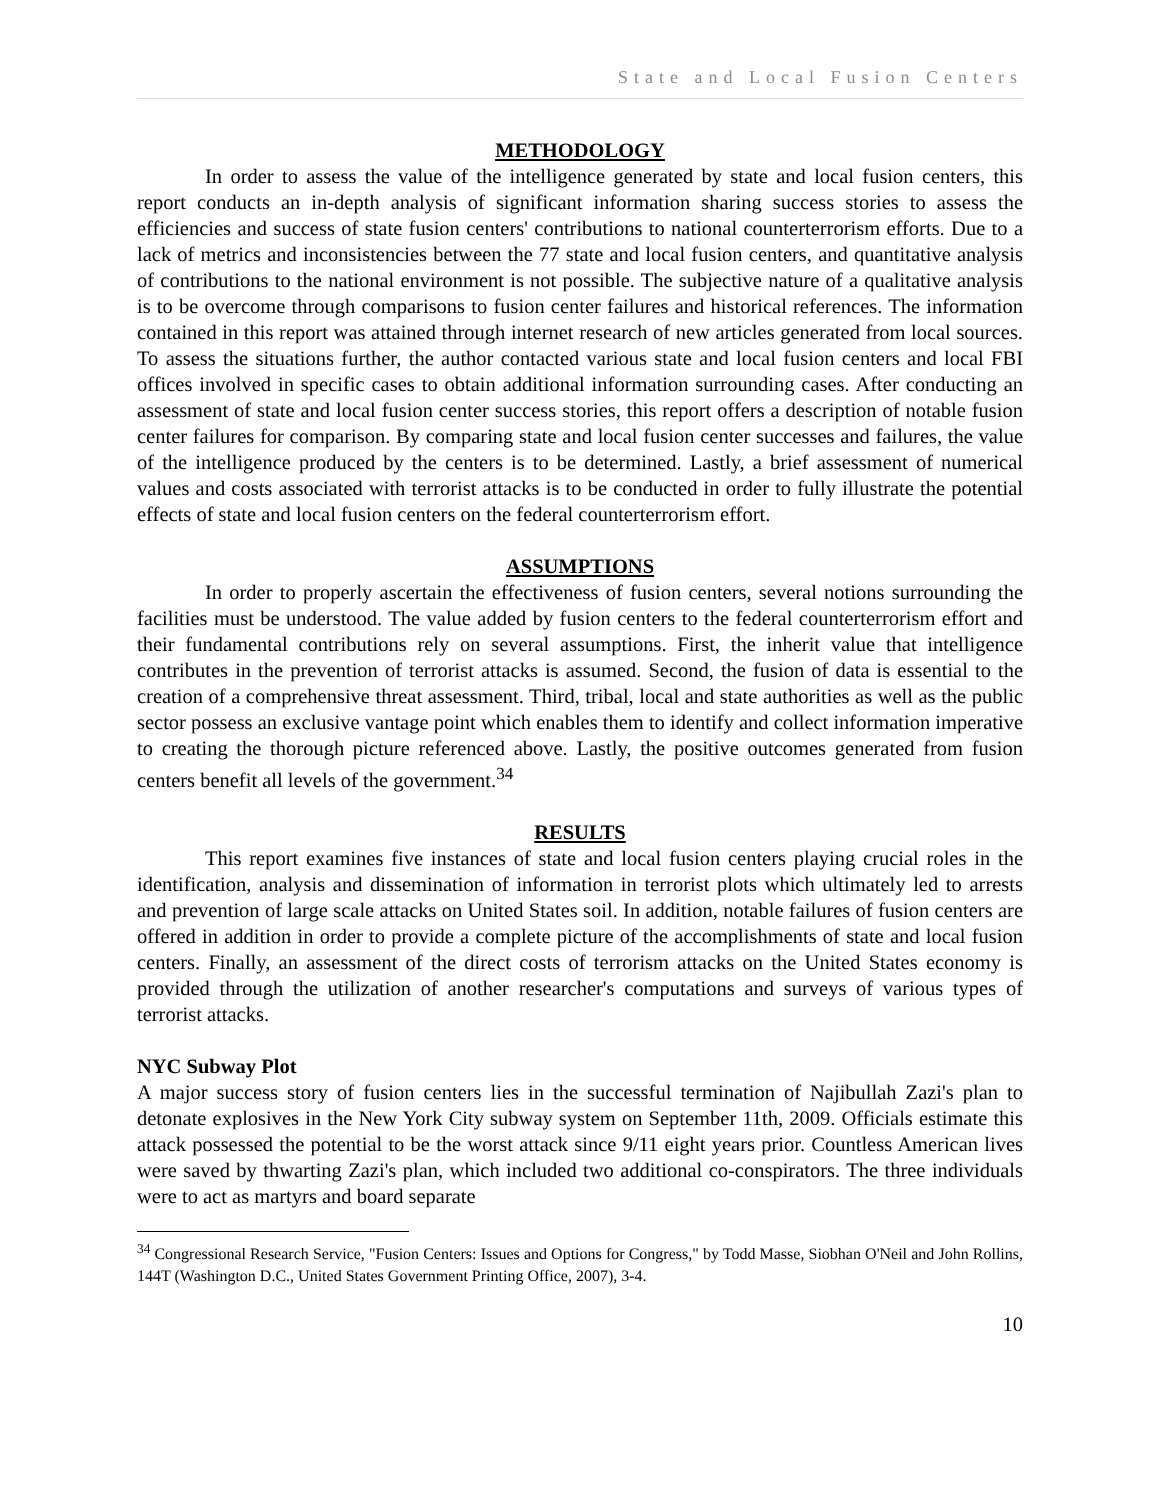State and Local Fusion Centers
METHODOLOGY
In order to assess the value of the intelligence generated by state and local fusion centers, this report conducts an in-depth analysis of significant information sharing success stories to assess the efficiencies and success of state fusion centers' contributions to national counterterrorism efforts. Due to a lack of metrics and inconsistencies between the 77 state and local fusion centers, and quantitative analysis of contributions to the national environment is not possible. The subjective nature of a qualitative analysis is to be overcome through comparisons to fusion center failures and historical references. The information contained in this report was attained through internet research of new articles generated from local sources. To assess the situations further, the author contacted various state and local fusion centers and local FBI offices involved in specific cases to obtain additional information surrounding cases. After conducting an assessment of state and local fusion center success stories, this report offers a description of notable fusion center failures for comparison. By comparing state and local fusion center successes and failures, the value of the intelligence produced by the centers is to be determined. Lastly, a brief assessment of numerical values and costs associated with terrorist attacks is to be conducted in order to fully illustrate the potential effects of state and local fusion centers on the federal counterterrorism effort.
ASSUMPTIONS
In order to properly ascertain the effectiveness of fusion centers, several notions surrounding the facilities must be understood. The value added by fusion centers to the federal counterterrorism effort and their fundamental contributions rely on several assumptions. First, the inherit value that intelligence contributes in the prevention of terrorist attacks is assumed. Second, the fusion of data is essential to the creation of a comprehensive threat assessment. Third, tribal, local and state authorities as well as the public sector possess an exclusive vantage point which enables them to identify and collect information imperative to creating the thorough picture referenced above. Lastly, the positive outcomes generated from fusion centers benefit all levels of the government.<sup>34</sup>
RESULTS
This report examines five instances of state and local fusion centers playing crucial roles in the identification, analysis and dissemination of information in terrorist plots which ultimately led to arrests and prevention of large scale attacks on United States soil. In addition, notable failures of fusion centers are offered in addition in order to provide a complete picture of the accomplishments of state and local fusion centers. Finally, an assessment of the direct costs of terrorism attacks on the United States economy is provided through the utilization of another researcher's computations and surveys of various types of terrorist attacks.
NYC Subway Plot
A major success story of fusion centers lies in the successful termination of Najibullah Zazi's plan to detonate explosives in the New York City subway system on September 11th, 2009. Officials estimate this attack possessed the potential to be the worst attack since 9/11 eight years prior. Countless American lives were saved by thwarting Zazi's plan, which included two additional co-conspirators. The three individuals were to act as martyrs and board separate
<sup>34</sup> Congressional Research Service, "Fusion Centers: Issues and Options for Congress," by Todd Masse, Siobhan O'Neil and John Rollins, 144T (Washington D.C., United States Government Printing Office, 2007), 3-4.
10